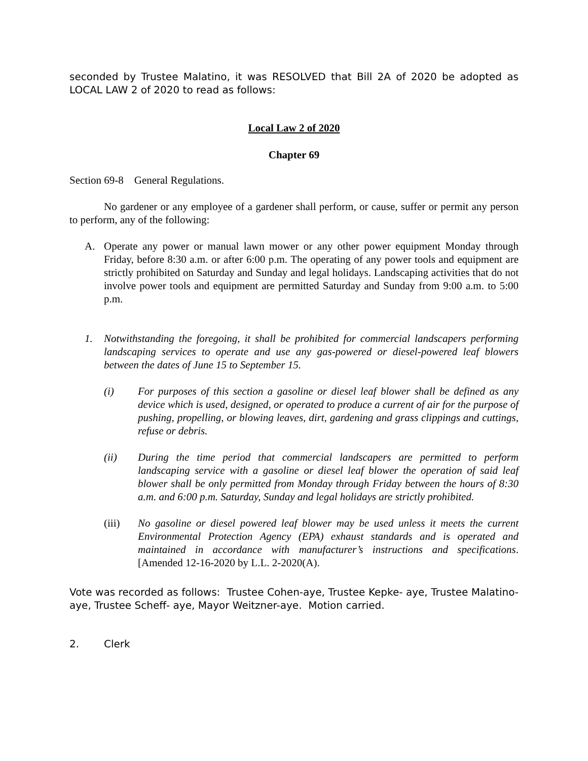seconded by Trustee Malatino, it was RESOLVED that Bill 2A of 2020 be adopted as LOCAL LAW 2 of 2020 to read as follows:
Local Law 2 of 2020
Chapter 69
Section 69-8 General Regulations.
No gardener or any employee of a gardener shall perform, or cause, suffer or permit any person to perform, any of the following:
A. Operate any power or manual lawn mower or any other power equipment Monday through Friday, before 8:30 a.m. or after 6:00 p.m. The operating of any power tools and equipment are strictly prohibited on Saturday and Sunday and legal holidays. Landscaping activities that do not involve power tools and equipment are permitted Saturday and Sunday from 9:00 a.m. to 5:00 p.m.
1. Notwithstanding the foregoing, it shall be prohibited for commercial landscapers performing landscaping services to operate and use any gas-powered or diesel-powered leaf blowers between the dates of June 15 to September 15.
(i) For purposes of this section a gasoline or diesel leaf blower shall be defined as any device which is used, designed, or operated to produce a current of air for the purpose of pushing, propelling, or blowing leaves, dirt, gardening and grass clippings and cuttings, refuse or debris.
(ii) During the time period that commercial landscapers are permitted to perform landscaping service with a gasoline or diesel leaf blower the operation of said leaf blower shall be only permitted from Monday through Friday between the hours of 8:30 a.m. and 6:00 p.m. Saturday, Sunday and legal holidays are strictly prohibited.
(iii) No gasoline or diesel powered leaf blower may be used unless it meets the current Environmental Protection Agency (EPA) exhaust standards and is operated and maintained in accordance with manufacturer’s instructions and specifications. [Amended 12-16-2020 by L.L. 2-2020(A).
Vote was recorded as follows: Trustee Cohen-aye, Trustee Kepke- aye, Trustee Malatino- aye, Trustee Scheff- aye, Mayor Weitzner-aye. Motion carried.
2. Clerk